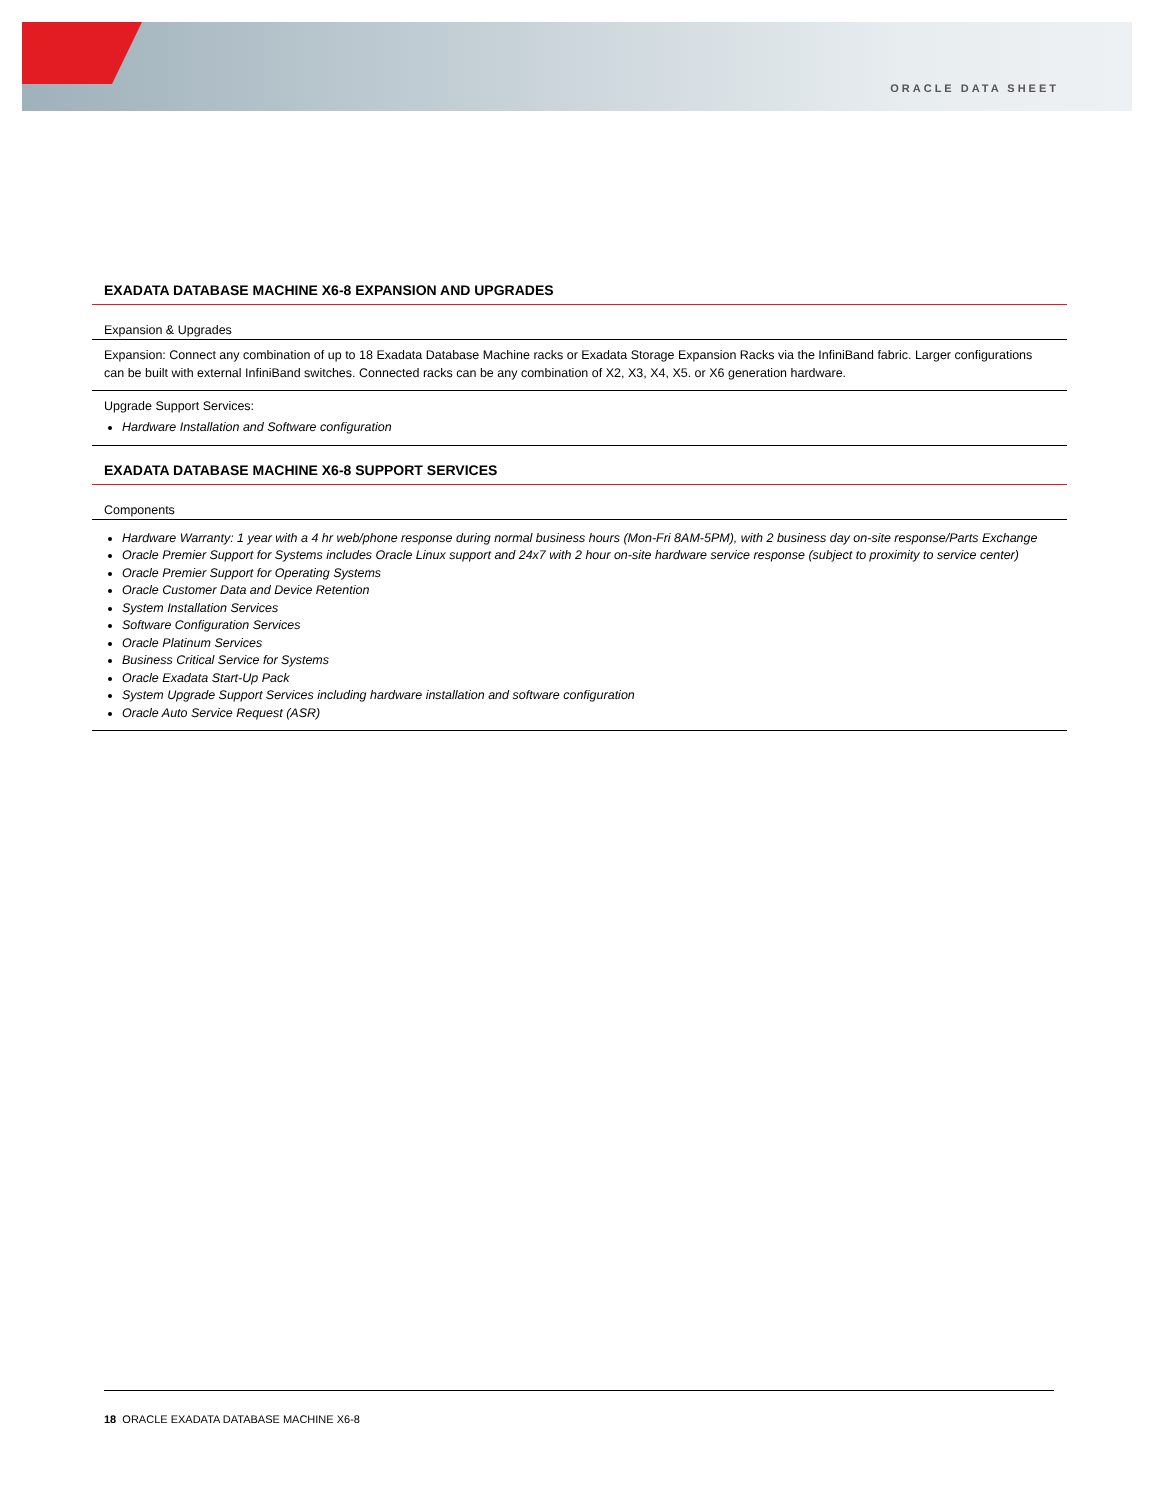ORACLE DATA SHEET
EXADATA DATABASE MACHINE X6-8 EXPANSION AND UPGRADES
| Expansion & Upgrades |
| --- |
| Expansion: Connect any combination of up to 18 Exadata Database Machine racks or Exadata Storage Expansion Racks via the InfiniBand fabric. Larger configurations can be built with external InfiniBand switches. Connected racks can be any combination of X2, X3, X4, X5. or X6 generation hardware. |
| Upgrade Support Services: Hardware Installation and Software configuration |
EXADATA DATABASE MACHINE X6-8 SUPPORT SERVICES
| Components |
| --- |
| Hardware Warranty: 1 year with a 4 hr web/phone response during normal business hours (Mon-Fri 8AM-5PM), with 2 business day on-site response/Parts Exchange Oracle Premier Support for Systems includes Oracle Linux support and 24x7 with 2 hour on-site hardware service response (subject to proximity to service center) Oracle Premier Support for Operating Systems Oracle Customer Data and Device Retention System Installation Services Software Configuration Services Oracle Platinum Services Business Critical Service for Systems Oracle Exadata Start-Up Pack System Upgrade Support Services including hardware installation and software configuration Oracle Auto Service Request (ASR) |
18 ORACLE EXADATA DATABASE MACHINE X6-8